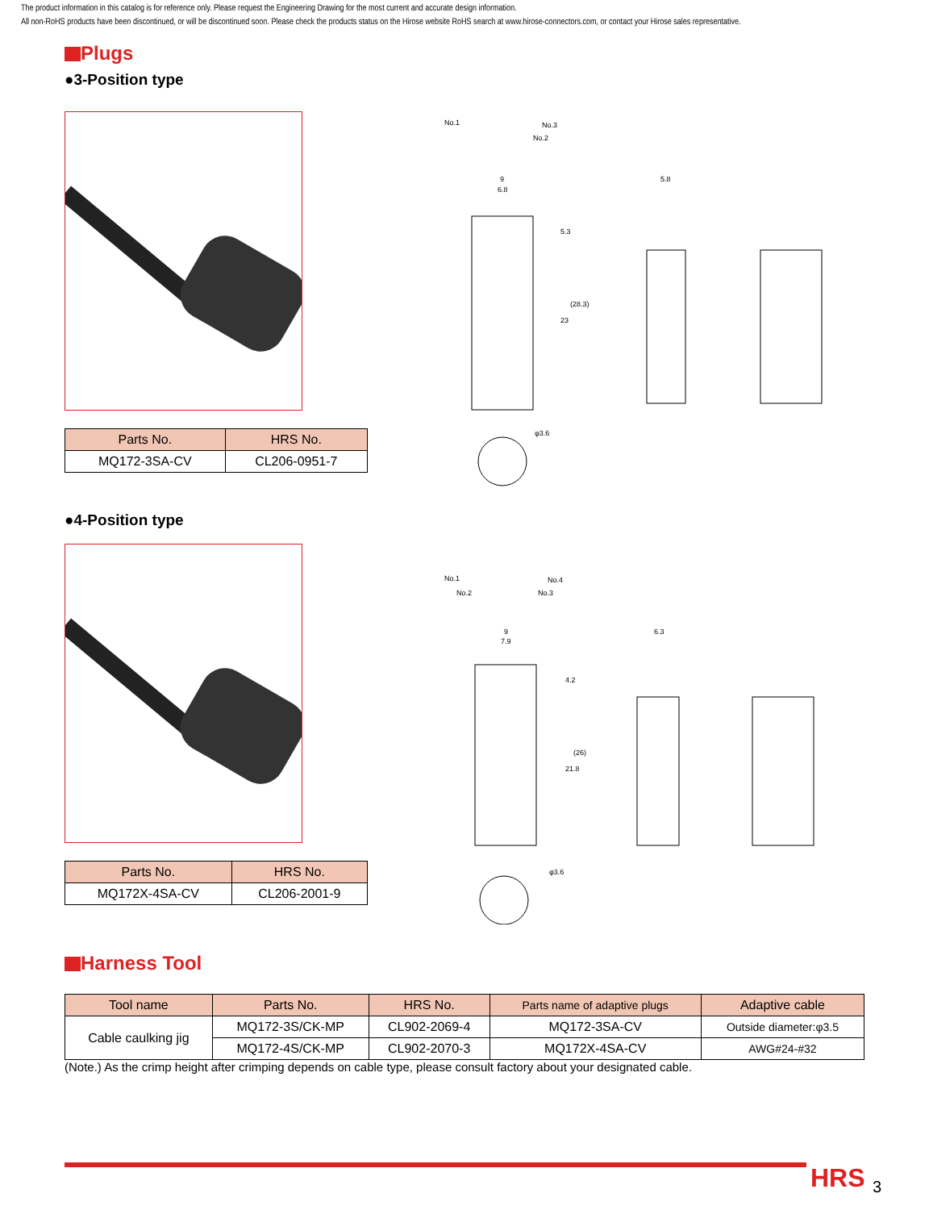The product information in this catalog is for reference only. Please request the Engineering Drawing for the most current and accurate design information.
All non-RoHS products have been discontinued, or will be discontinued soon. Please check the products status on the Hirose website RoHS search at www.hirose-connectors.com, or contact your Hirose sales representative.
Plugs
●3-Position type
| Parts No. | HRS No. |
| --- | --- |
| MQ172-3SA-CV | CL206-0951-7 |
No.1
No.3
No.2
9
6.8
5.8
5.3
23
(28.3)
φ3.6
●4-Position type
| Parts No. | HRS No. |
| --- | --- |
| MQ172X-4SA-CV | CL206-2001-9 |
No.1
No.4
No.2
No.3
9
7.9
6.3
4.2
21.8
(26)
φ3.6
Harness Tool
| Tool name | Parts No. | HRS No. | Parts name of adaptive plugs | Adaptive cable |
| --- | --- | --- | --- | --- |
| Cable caulking jig | MQ172-3S/CK-MP | CL902-2069-4 | MQ172-3SA-CV | Outside diameter:φ3.5 |
| | MQ172-4S/CK-MP | CL902-2070-3 | MQ172X-4SA-CV | AWG#24-#32 |
(Note.) As the crimp height after crimping depends on cable type, please consult factory about your designated cable.
HRS 3